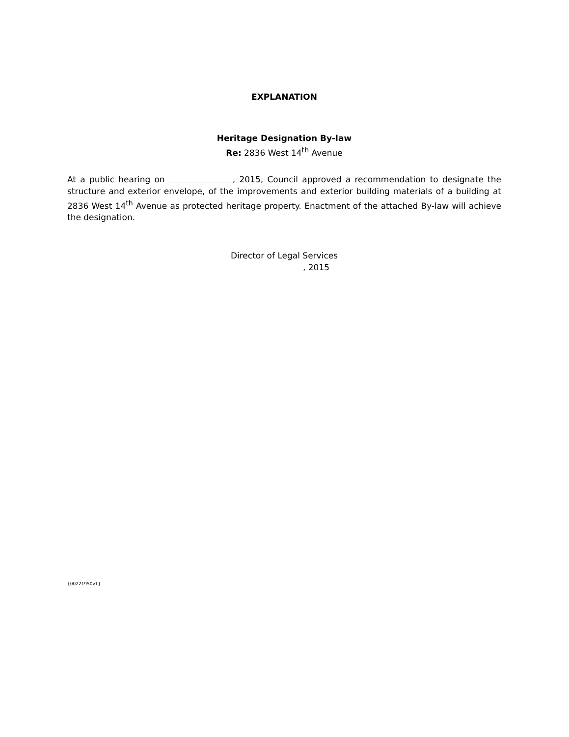EXPLANATION
Heritage Designation By-law
Re: 2836 West 14<sup>th</sup> Avenue
At a public hearing on , 2015, Council approved a recommendation to designate the structure and exterior envelope, of the improvements and exterior building materials of a building at 2836 West 14<sup>th</sup> Avenue as protected heritage property. Enactment of the attached By-law will achieve the designation.
Director of Legal Services
, 2015
{00221950v1}